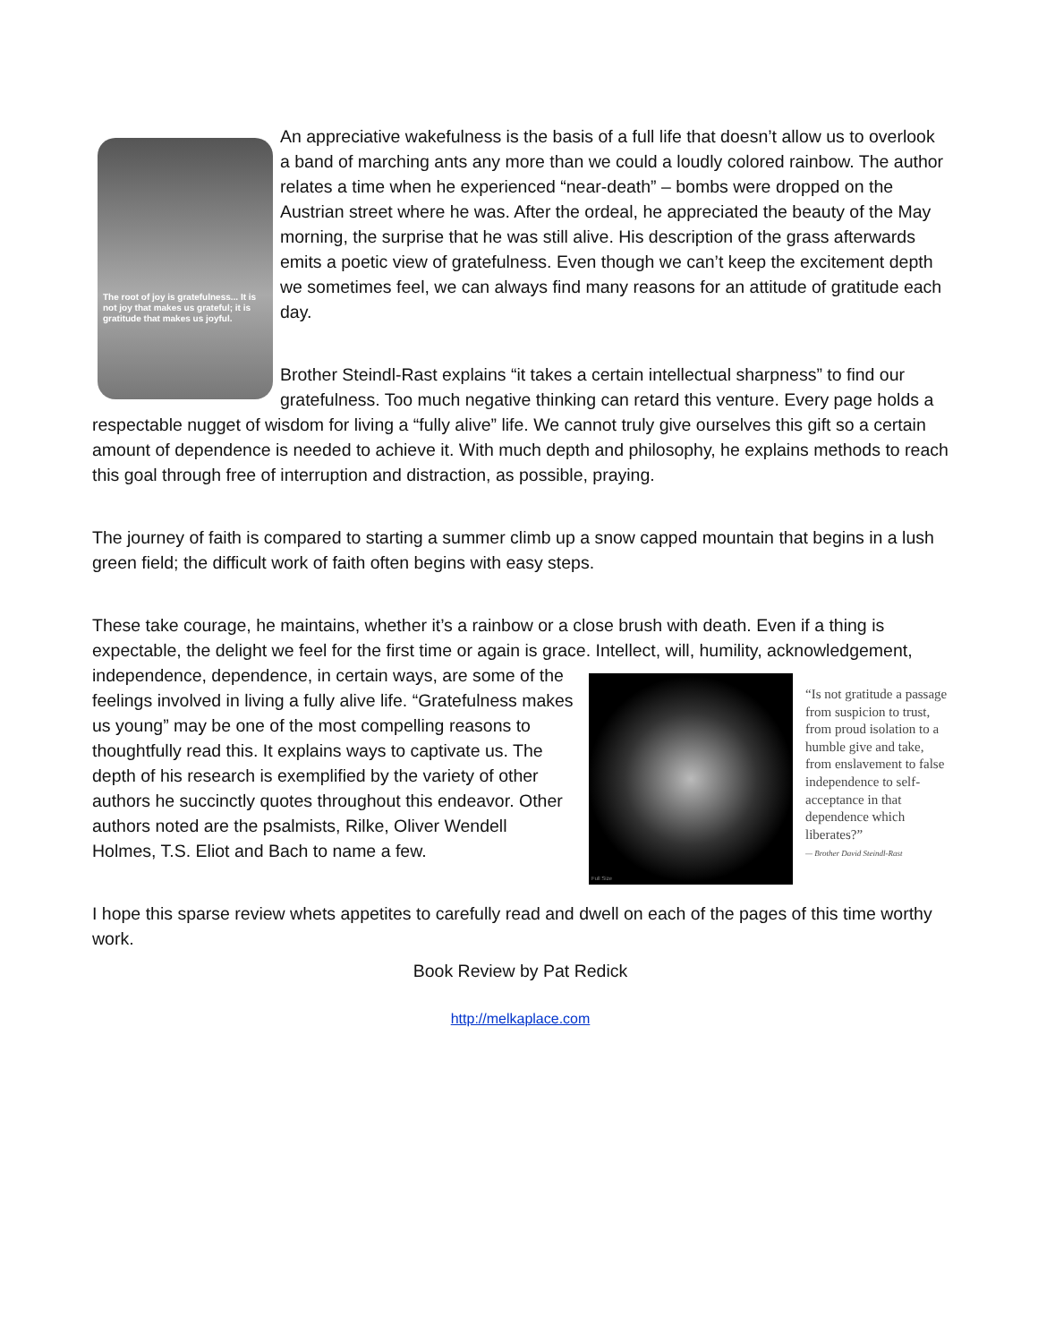The root of joy is gratefulness... It is not joy that makes us grateful; it is gratitude that makes us joyful.
An appreciative wakefulness is the basis of a full life that doesn’t allow us to overlook a band of marching ants any more than we could a loudly colored rainbow. The author relates a time when he experienced “near-death” – bombs were dropped on the Austrian street where he was. After the ordeal, he appreciated the beauty of the May morning, the surprise that he was still alive. His description of the grass afterwards emits a poetic view of gratefulness. Even though we can’t keep the excitement depth we sometimes feel, we can always find many reasons for an attitude of gratitude each day.
Brother Steindl-Rast explains “it takes a certain intellectual sharpness” to find our gratefulness. Too much negative thinking can retard this venture. Every page holds a respectable nugget of wisdom for living a “fully alive” life. We cannot truly give ourselves this gift so a certain amount of dependence is needed to achieve it. With much depth and philosophy, he explains methods to reach this goal through free of interruption and distraction, as possible, praying.
The journey of faith is compared to starting a summer climb up a snow capped mountain that begins in a lush green field; the difficult work of faith often begins with easy steps.
These take courage, he maintains, whether it’s a rainbow or a close brush with death. Even if a thing is expectable, the delight we feel for the first time or again is grace. Intellect, will, humility,
Full Size “Is not gratitude a passage from suspicion to trust, from proud isolation to a humble give and take, from enslavement to false independence to self-acceptance in that dependence which liberates?”
— Brother David Steindl-Rast
acknowledgement, independence, dependence, in certain ways, are some of the feelings involved in living a fully alive life. “Gratefulness makes us young” may be one of the most compelling reasons to thoughtfully read this. It explains ways to captivate us. The depth of his research is exemplified by the variety of other authors he succinctly quotes throughout this endeavor. Other authors noted are the psalmists, Rilke, Oliver Wendell Holmes, T.S. Eliot and Bach to name a few.
I hope this sparse review whets appetites to carefully read and dwell on each of the pages of this time worthy work.
Book Review by Pat Redick
http://melkaplace.com